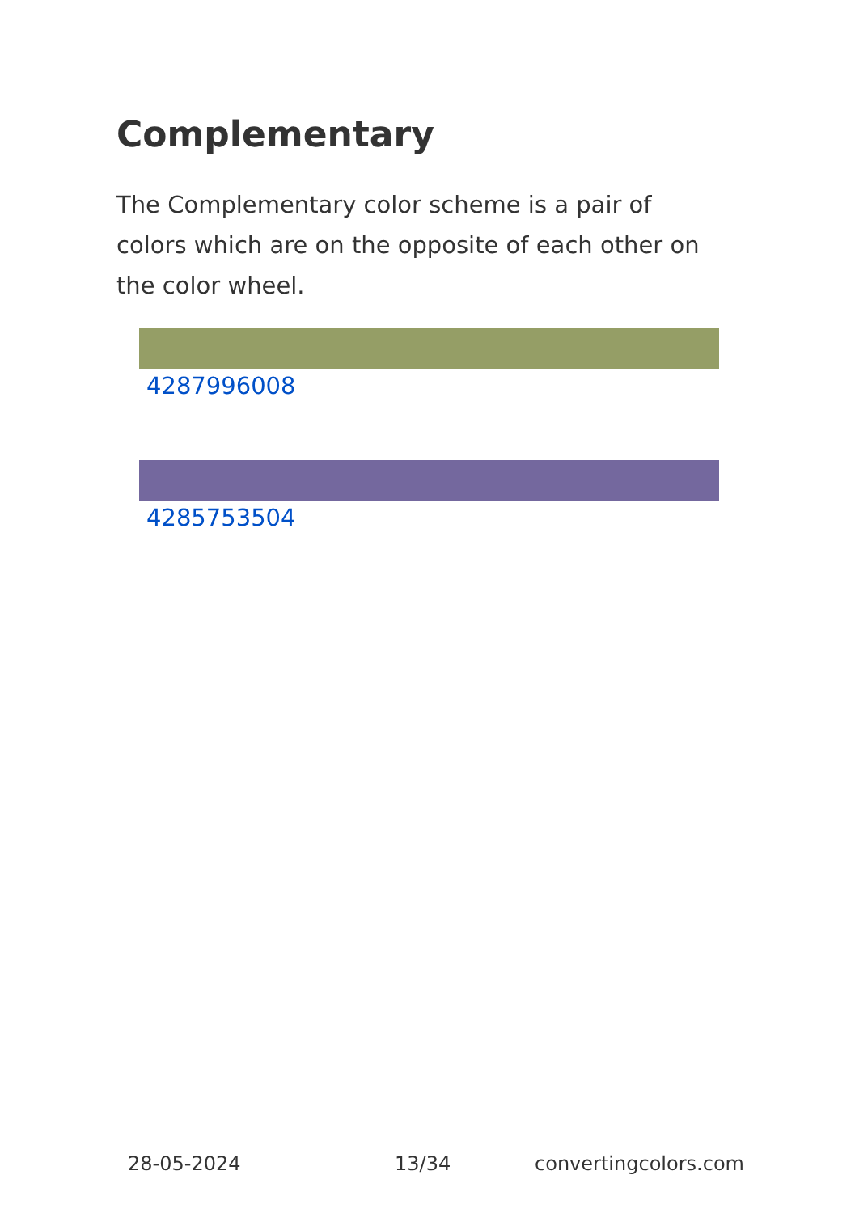Complementary
The Complementary color scheme is a pair of colors which are on the opposite of each other on the color wheel.
4287996008
4285753504
28-05-2024 13/34 convertingcolors.com